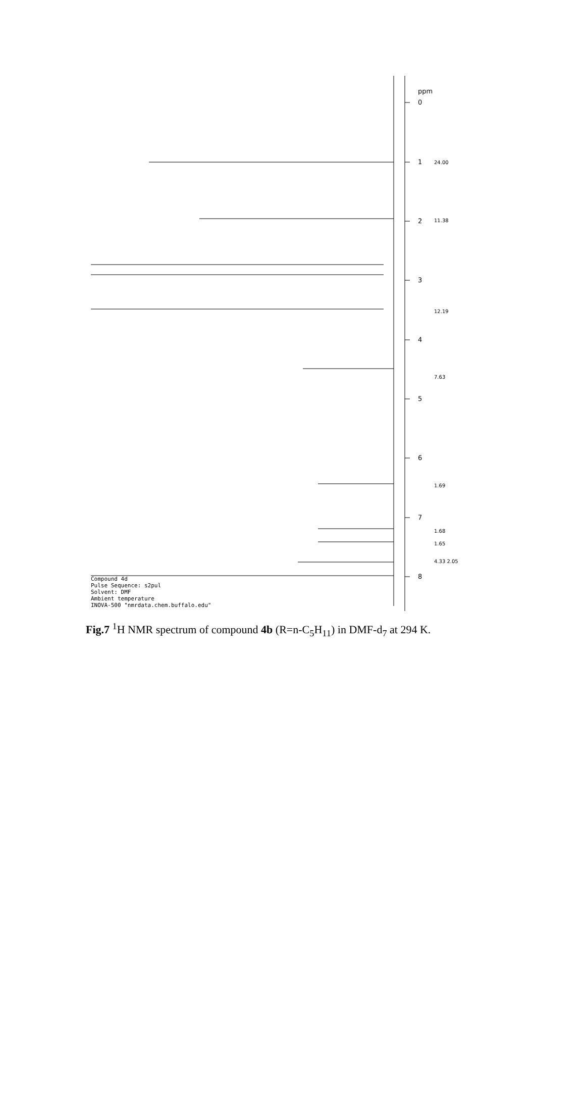0
1
2
3
4
5
6
7
8
ppm
24.00
11.38
12.19
7.63
1.69
1.68
1.65
4.33 2.05
Compound 4d
Pulse Sequence: s2pul
Solvent: DMF
Ambient temperature
INOVA-500 "nmrdata.chem.buffalo.edu"
Fig.7 <sup>1</sup>H NMR spectrum of compound 4b (R=n-C<sub>5</sub>H<sub>11</sub>) in DMF-d<sub>7</sub> at 294 K.